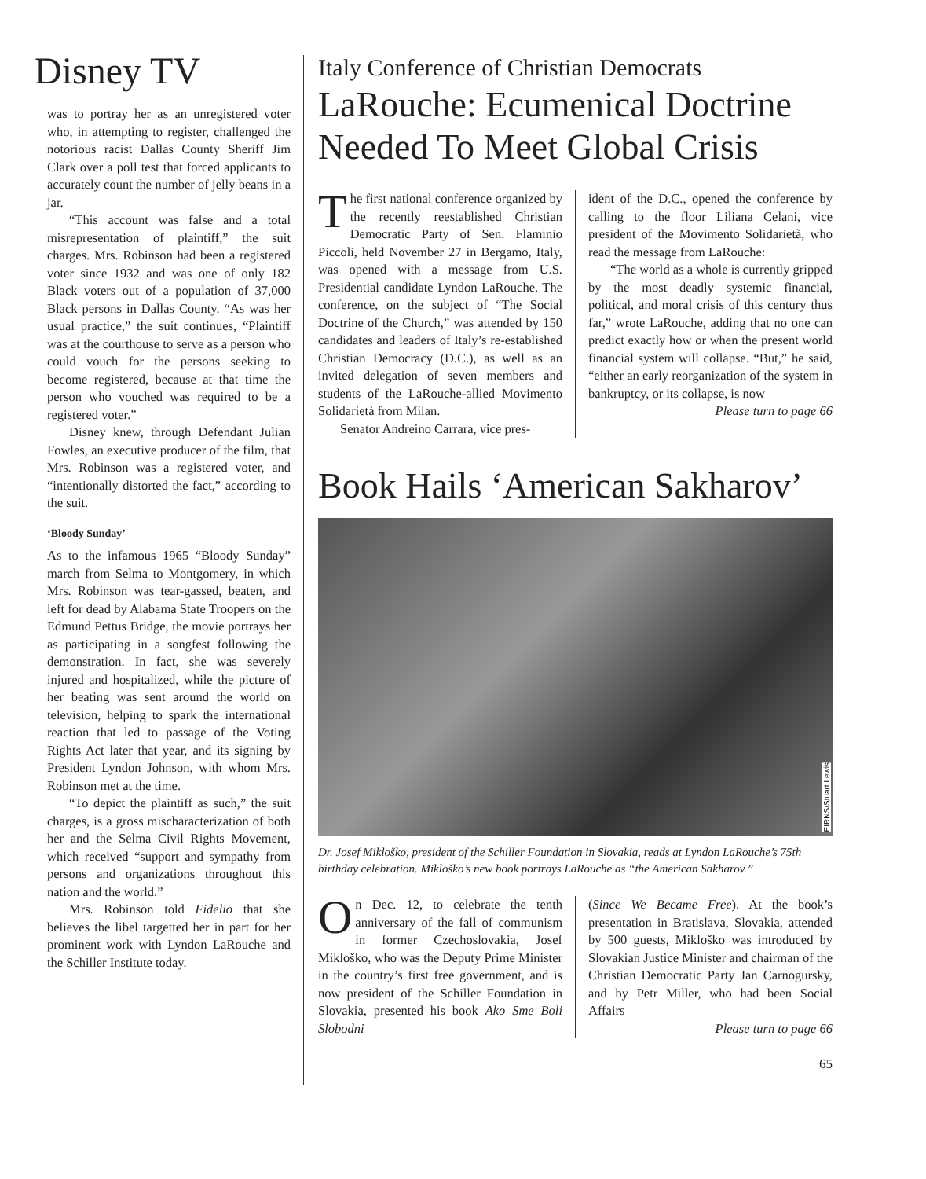Disney TV
was to portray her as an unregistered voter who, in attempting to register, challenged the notorious racist Dallas County Sheriff Jim Clark over a poll test that forced applicants to accurately count the number of jelly beans in a jar.
“This account was false and a total misrepresentation of plaintiff,” the suit charges. Mrs. Robinson had been a registered voter since 1932 and was one of only 182 Black voters out of a population of 37,000 Black persons in Dallas County. “As was her usual practice,” the suit continues, “Plaintiff was at the courthouse to serve as a person who could vouch for the persons seeking to become registered, because at that time the person who vouched was required to be a registered voter.”
Disney knew, through Defendant Julian Fowles, an executive producer of the film, that Mrs. Robinson was a registered voter, and “intentionally distorted the fact,” according to the suit.
‘Bloody Sunday’
As to the infamous 1965 “Bloody Sunday” march from Selma to Montgomery, in which Mrs. Robinson was tear-gassed, beaten, and left for dead by Alabama State Troopers on the Edmund Pettus Bridge, the movie portrays her as participating in a songfest following the demonstration. In fact, she was severely injured and hospitalized, while the picture of her beating was sent around the world on television, helping to spark the international reaction that led to passage of the Voting Rights Act later that year, and its signing by President Lyndon Johnson, with whom Mrs. Robinson met at the time.
“To depict the plaintiff as such,” the suit charges, is a gross mischaracterization of both her and the Selma Civil Rights Movement, which received “support and sympathy from persons and organizations throughout this nation and the world.”
Mrs. Robinson told Fidelio that she believes the libel targetted her in part for her prominent work with Lyndon LaRouche and the Schiller Institute today.
Italy Conference of Christian Democrats
LaRouche: Ecumenical Doctrine Needed To Meet Global Crisis
The first national conference organized by the recently reestablished Christian Democratic Party of Sen. Flaminio Piccoli, held November 27 in Bergamo, Italy, was opened with a message from U.S. Presidential candidate Lyndon LaRouche. The conference, on the subject of “The Social Doctrine of the Church,” was attended by 150 candidates and leaders of Italy’s re-established Christian Democracy (D.C.), as well as an invited delegation of seven members and students of the LaRouche-allied Movimento Solidarietà from Milan.
Senator Andreino Carrara, vice pres-
ident of the D.C., opened the conference by calling to the floor Liliana Celani, vice president of the Movimento Solidarietà, who read the message from LaRouche:
“The world as a whole is currently gripped by the most deadly systemic financial, political, and moral crisis of this century thus far,” wrote LaRouche, adding that no one can predict exactly how or when the present world financial system will collapse. “But,” he said, “either an early reorganization of the system in bankruptcy, or its collapse, is now
Please turn to page 66
Book Hails ‘American Sakharov’
EIRNS/Stuart Lewis
Dr. Josef Mikloško, president of the Schiller Foundation in Slovakia, reads at Lyndon LaRouche’s 75th birthday celebration. Mikloško’s new book portrays LaRouche as “the American Sakharov.”
On Dec. 12, to celebrate the tenth anniversary of the fall of communism in former Czechoslovakia, Josef Mikloško, who was the Deputy Prime Minister in the country’s first free government, and is now president of the Schiller Foundation in Slovakia, presented his book Ako Sme Boli Slobodni
(Since We Became Free). At the book’s presentation in Bratislava, Slovakia, attended by 500 guests, Mikloško was introduced by Slovakian Justice Minister and chairman of the Christian Democratic Party Jan Carnogursky, and by Petr Miller, who had been Social Affairs
Please turn to page 66
65